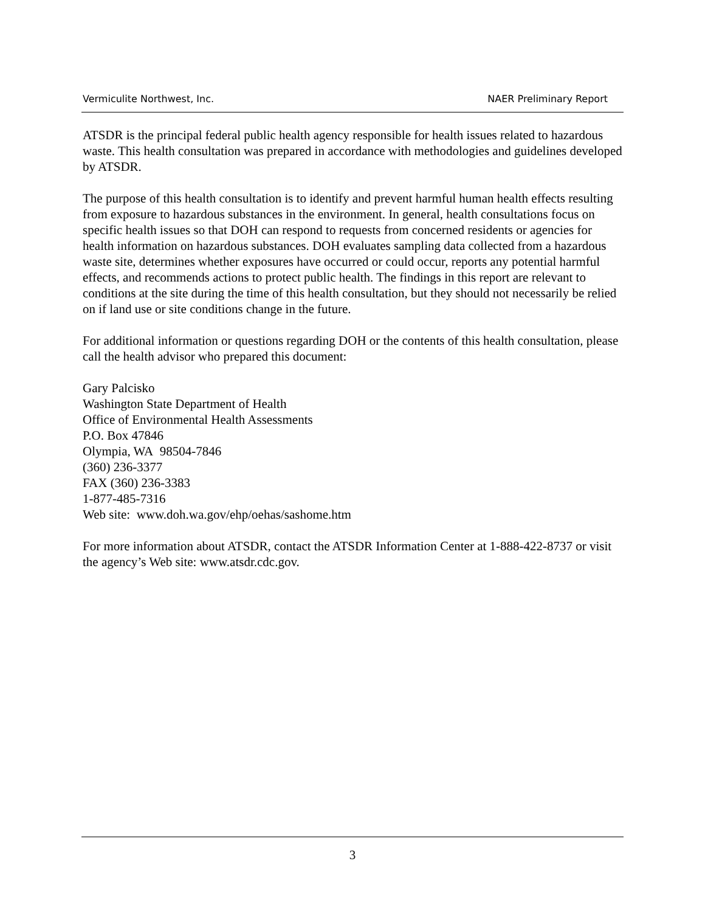Vermiculite Northwest, Inc. NAER Preliminary Report
ATSDR is the principal federal public health agency responsible for health issues related to hazardous waste. This health consultation was prepared in accordance with methodologies and guidelines developed by ATSDR.
The purpose of this health consultation is to identify and prevent harmful human health effects resulting from exposure to hazardous substances in the environment. In general, health consultations focus on specific health issues so that DOH can respond to requests from concerned residents or agencies for health information on hazardous substances. DOH evaluates sampling data collected from a hazardous waste site, determines whether exposures have occurred or could occur, reports any potential harmful effects, and recommends actions to protect public health. The findings in this report are relevant to conditions at the site during the time of this health consultation, but they should not necessarily be relied on if land use or site conditions change in the future.
For additional information or questions regarding DOH or the contents of this health consultation, please call the health advisor who prepared this document:
Gary Palcisko
Washington State Department of Health
Office of Environmental Health Assessments
P.O. Box 47846
Olympia, WA 98504-7846
(360) 236-3377
FAX (360) 236-3383
1-877-485-7316
Web site: www.doh.wa.gov/ehp/oehas/sashome.htm
For more information about ATSDR, contact the ATSDR Information Center at 1-888-422-8737 or visit the agency’s Web site: www.atsdr.cdc.gov.
3